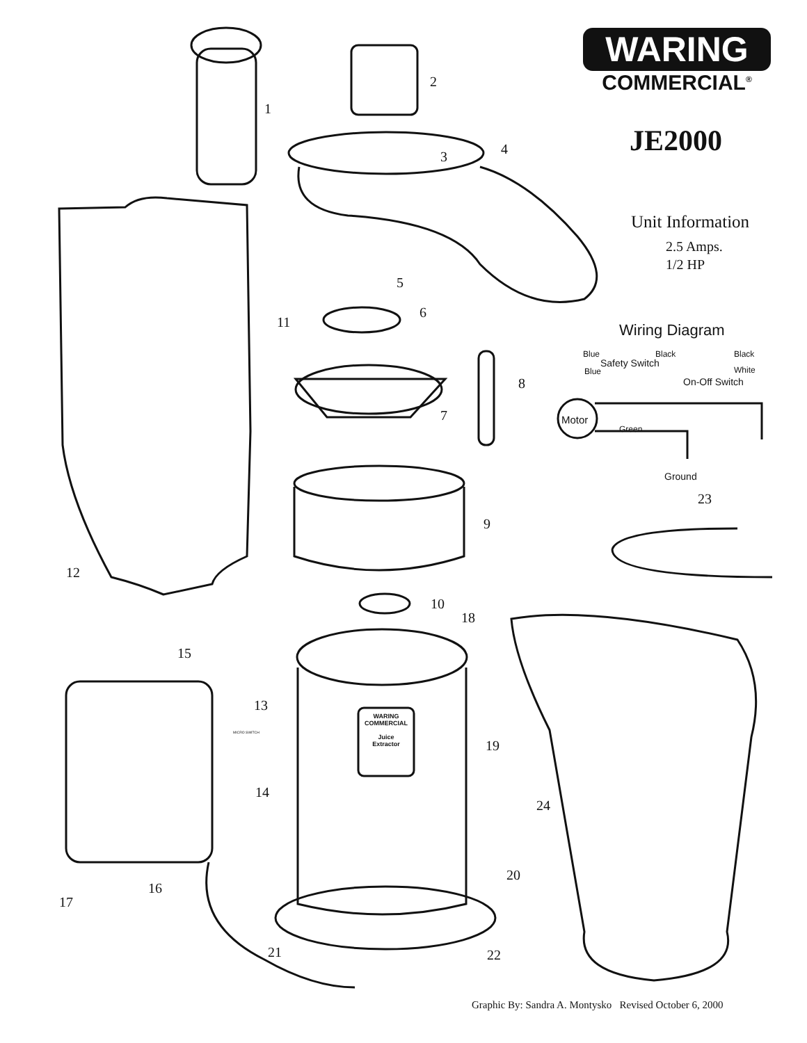WARING
COMMERCIAL<sup>®</sup>
JE2000
Unit Information
2.5 Amps.
1/2 HP
Wiring Diagram
Blue Black Black
Safety Switch
Blue White
On-Off Switch
Motor
Green
Ground
1
2
3 4
5
6
7
8
9
10
11
12
13
14
15
16
17
18
19
20
21 22
23
24
WARING COMMERCIAL
Juice
Extractor
MICRO SWITCH
Graphic By: Sandra A. Montysko Revised October 6, 2000